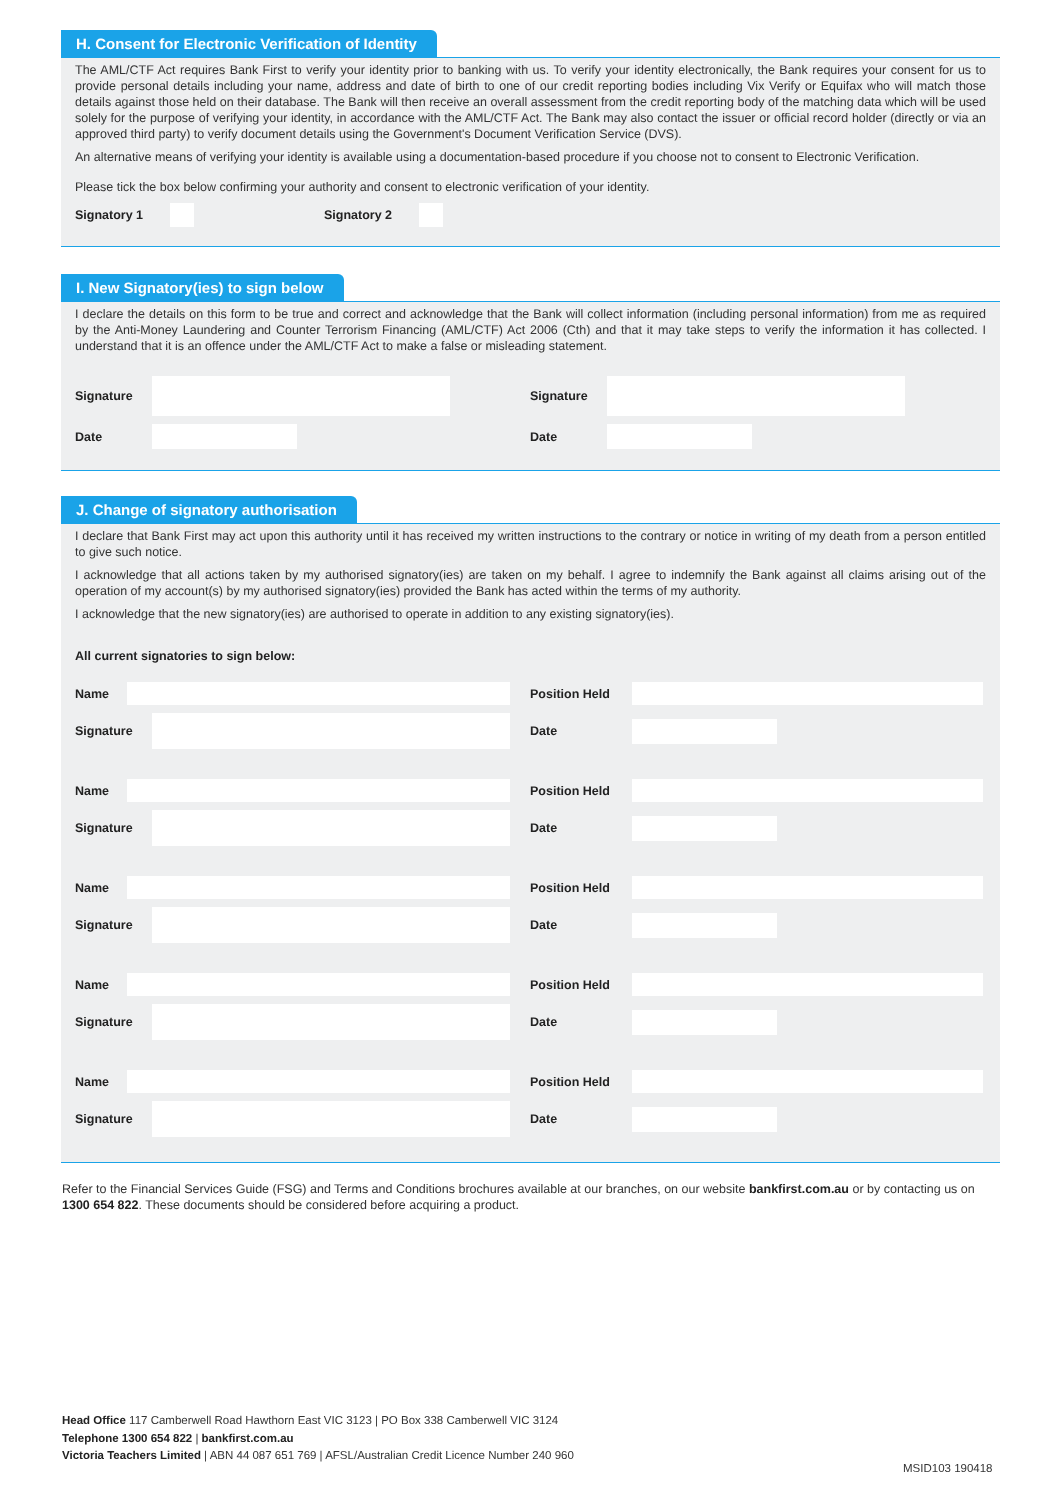H. Consent for Electronic Verification of Identity
The AML/CTF Act requires Bank First to verify your identity prior to banking with us. To verify your identity electronically, the Bank requires your consent for us to provide personal details including your name, address and date of birth to one of our credit reporting bodies including Vix Verify or Equifax who will match those details against those held on their database. The Bank will then receive an overall assessment from the credit reporting body of the matching data which will be used solely for the purpose of verifying your identity, in accordance with the AML/CTF Act. The Bank may also contact the issuer or official record holder (directly or via an approved third party) to verify document details using the Government's Document Verification Service (DVS).
An alternative means of verifying your identity is available using a documentation-based procedure if you choose not to consent to Electronic Verification.
Please tick the box below confirming your authority and consent to electronic verification of your identity.
Signatory 1 Signatory 2
I. New Signatory(ies) to sign below
I declare the details on this form to be true and correct and acknowledge that the Bank will collect information (including personal information) from me as required by the Anti-Money Laundering and Counter Terrorism Financing (AML/CTF) Act 2006 (Cth) and that it may take steps to verify the information it has collected. I understand that it is an offence under the AML/CTF Act to make a false or misleading statement.
Signature Signature
Date Date
J. Change of signatory authorisation
I declare that Bank First may act upon this authority until it has received my written instructions to the contrary or notice in writing of my death from a person entitled to give such notice.
I acknowledge that all actions taken by my authorised signatory(ies) are taken on my behalf. I agree to indemnify the Bank against all claims arising out of the operation of my account(s) by my authorised signatory(ies) provided the Bank has acted within the terms of my authority.
I acknowledge that the new signatory(ies) are authorised to operate in addition to any existing signatory(ies).
All current signatories to sign below:
Name Position Held
Signature Date
Name Position Held
Signature Date
Name Position Held
Signature Date
Name Position Held
Signature Date
Name Position Held
Signature Date
Refer to the Financial Services Guide (FSG) and Terms and Conditions brochures available at our branches, on our website bankfirst.com.au or by contacting us on 1300 654 822. These documents should be considered before acquiring a product.
Head Office 117 Camberwell Road Hawthorn East VIC 3123 | PO Box 338 Camberwell VIC 3124
Telephone 1300 654 822 | bankfirst.com.au
Victoria Teachers Limited | ABN 44 087 651 769 | AFSL/Australian Credit Licence Number 240 960
MSID103 190418